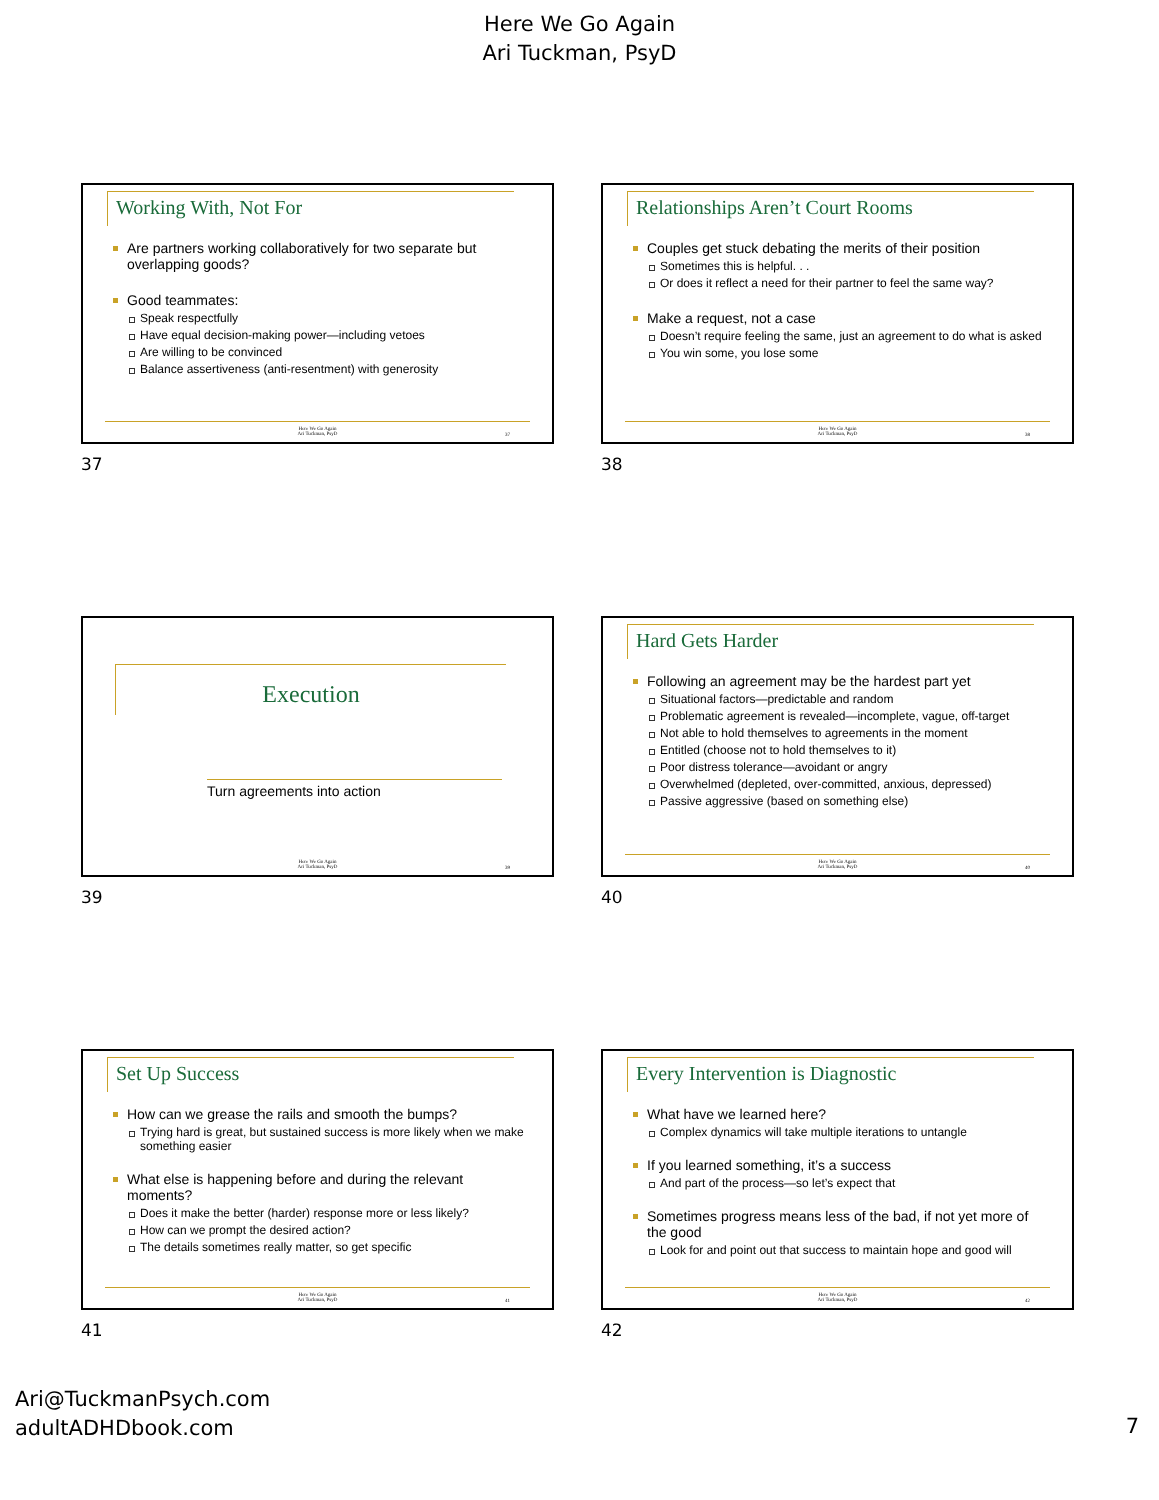Here We Go Again
Ari Tuckman, PsyD
Working With, Not For
Are partners working collaboratively for two separate but overlapping goods?
Good teammates:
Speak respectfully
Have equal decision-making power—including vetoes
Are willing to be convinced
Balance assertiveness (anti-resentment) with generosity
Here We Go Again
Ari Tuckman, PsyD
37
37
Relationships Aren’t Court Rooms
Couples get stuck debating the merits of their position
Sometimes this is helpful. . .
Or does it reflect a need for their partner to feel the same way?
Make a request, not a case
Doesn’t require feeling the same, just an agreement to do what is asked
You win some, you lose some
Here We Go Again
Ari Tuckman, PsyD
38
38
Execution
Turn agreements into action
Here We Go Again
Ari Tuckman, PsyD
39
39
Hard Gets Harder
Following an agreement may be the hardest part yet
Situational factors—predictable and random
Problematic agreement is revealed—incomplete, vague, off-target
Not able to hold themselves to agreements in the moment
Entitled (choose not to hold themselves to it)
Poor distress tolerance—avoidant or angry
Overwhelmed (depleted, over-committed, anxious, depressed)
Passive aggressive (based on something else)
Here We Go Again
Ari Tuckman, PsyD
40
40
Set Up Success
How can we grease the rails and smooth the bumps?
Trying hard is great, but sustained success is more likely when we make something easier
What else is happening before and during the relevant moments?
Does it make the better (harder) response more or less likely?
How can we prompt the desired action?
The details sometimes really matter, so get specific
Here We Go Again
Ari Tuckman, PsyD
41
41
Every Intervention is Diagnostic
What have we learned here?
Complex dynamics will take multiple iterations to untangle
If you learned something, it’s a success
And part of the process—so let’s expect that
Sometimes progress means less of the bad, if not yet more of the good
Look for and point out that success to maintain hope and good will
Here We Go Again
Ari Tuckman, PsyD
42
42
Ari@TuckmanPsych.com
adultADHDbook.com
7